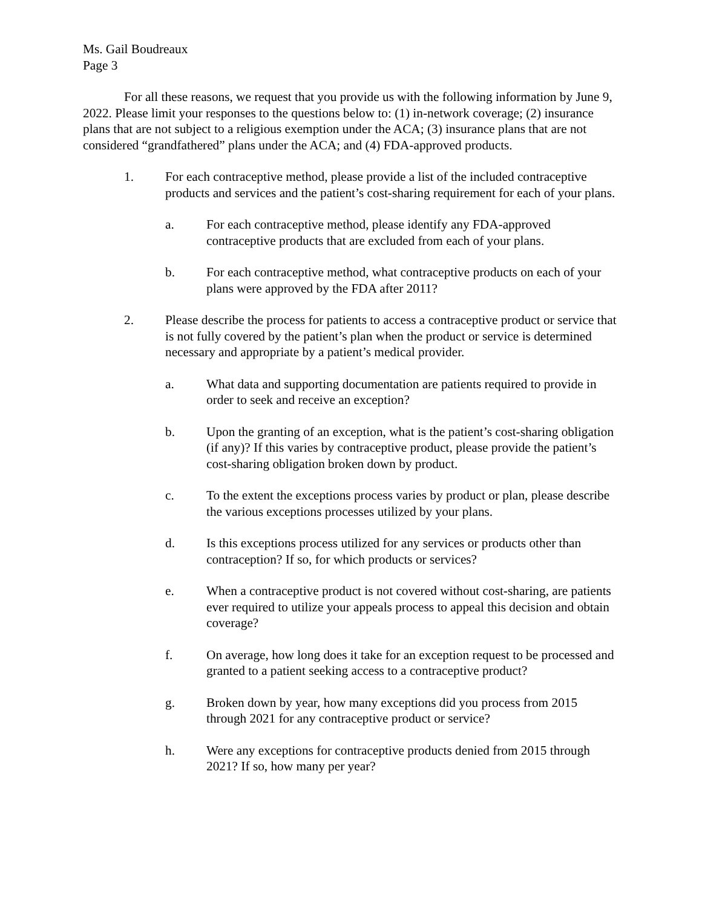Ms. Gail Boudreaux
Page 3
For all these reasons, we request that you provide us with the following information by June 9, 2022. Please limit your responses to the questions below to: (1) in-network coverage; (2) insurance plans that are not subject to a religious exemption under the ACA; (3) insurance plans that are not considered “grandfathered” plans under the ACA; and (4) FDA-approved products.
1. For each contraceptive method, please provide a list of the included contraceptive products and services and the patient’s cost-sharing requirement for each of your plans.
a. For each contraceptive method, please identify any FDA-approved contraceptive products that are excluded from each of your plans.
b. For each contraceptive method, what contraceptive products on each of your plans were approved by the FDA after 2011?
2. Please describe the process for patients to access a contraceptive product or service that is not fully covered by the patient’s plan when the product or service is determined necessary and appropriate by a patient’s medical provider.
a. What data and supporting documentation are patients required to provide in order to seek and receive an exception?
b. Upon the granting of an exception, what is the patient’s cost-sharing obligation (if any)? If this varies by contraceptive product, please provide the patient’s cost-sharing obligation broken down by product.
c. To the extent the exceptions process varies by product or plan, please describe the various exceptions processes utilized by your plans.
d. Is this exceptions process utilized for any services or products other than contraception? If so, for which products or services?
e. When a contraceptive product is not covered without cost-sharing, are patients ever required to utilize your appeals process to appeal this decision and obtain coverage?
f. On average, how long does it take for an exception request to be processed and granted to a patient seeking access to a contraceptive product?
g. Broken down by year, how many exceptions did you process from 2015 through 2021 for any contraceptive product or service?
h. Were any exceptions for contraceptive products denied from 2015 through 2021? If so, how many per year?